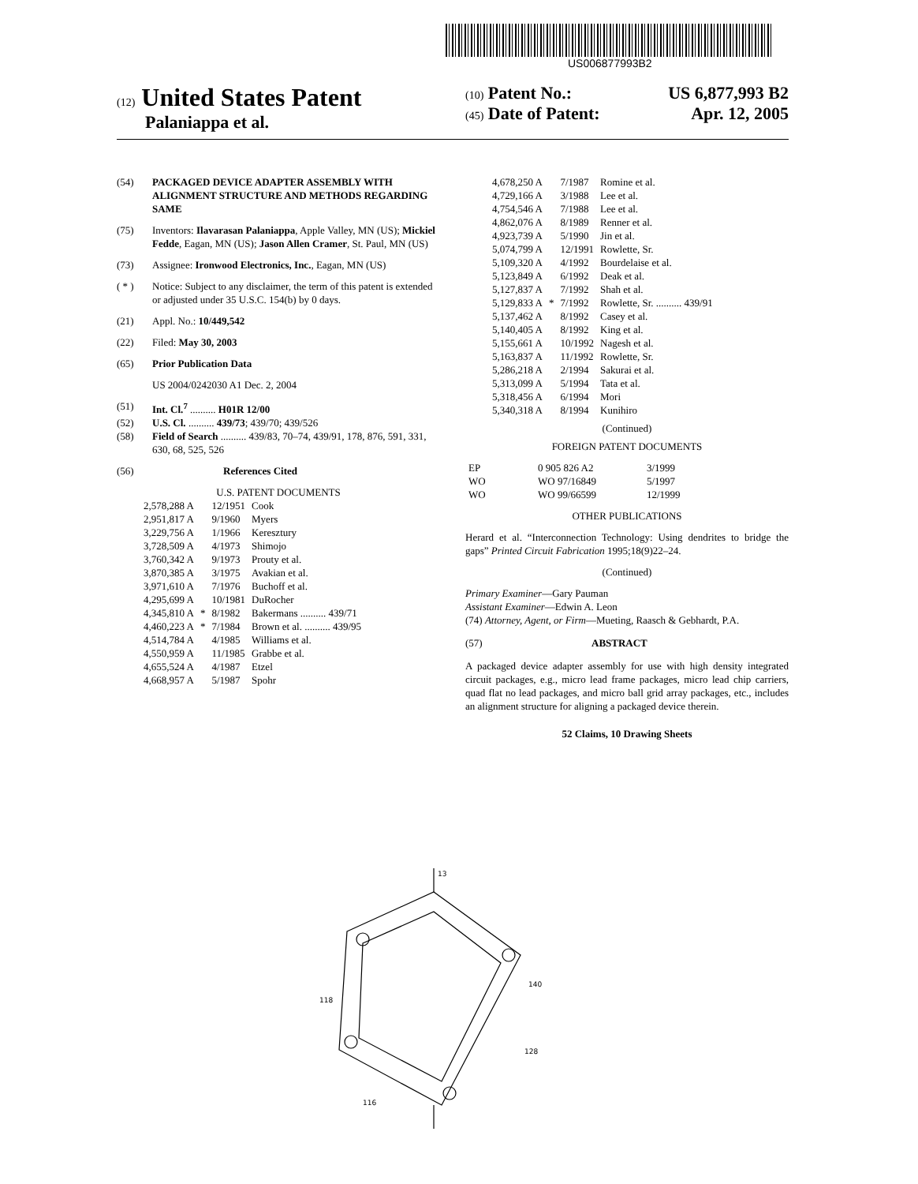US006877993B2
(12) United States Patent
Palaniappa et al.
(10) Patent No.: US 6,877,993 B2
(45) Date of Patent: Apr. 12, 2005
(54) PACKAGED DEVICE ADAPTER ASSEMBLY WITH ALIGNMENT STRUCTURE AND METHODS REGARDING SAME
(75) Inventors: Ilavarasan Palaniappa, Apple Valley, MN (US); Mickiel Fedde, Eagan, MN (US); Jason Allen Cramer, St. Paul, MN (US)
(73) Assignee: Ironwood Electronics, Inc., Eagan, MN (US)
( * ) Notice: Subject to any disclaimer, the term of this patent is extended or adjusted under 35 U.S.C. 154(b) by 0 days.
(21) Appl. No.: 10/449,542
(22) Filed: May 30, 2003
(65) Prior Publication Data
US 2004/0242030 A1 Dec. 2, 2004
(51) Int. Cl.<sup>7</sup> .......... H01R 12/00
(52) U.S. Cl. .......... 439/73; 439/70; 439/526
(58) Field of Search .......... 439/83, 70–74, 439/91, 178, 876, 591, 331, 630, 68, 525, 526
(56) References Cited
U.S. PATENT DOCUMENTS
| 2,578,288 A | | 12/1951 | Cook |
| 2,951,817 A | | 9/1960 | Myers |
| 3,229,756 A | | 1/1966 | Keresztury |
| 3,728,509 A | | 4/1973 | Shimojo |
| 3,760,342 A | | 9/1973 | Prouty et al. |
| 3,870,385 A | | 3/1975 | Avakian et al. |
| 3,971,610 A | | 7/1976 | Buchoff et al. |
| 4,295,699 A | | 10/1981 | DuRocher |
| 4,345,810 A | * | 8/1982 | Bakermans .......... 439/71 |
| 4,460,223 A | * | 7/1984 | Brown et al. .......... 439/95 |
| 4,514,784 A | | 4/1985 | Williams et al. |
| 4,550,959 A | | 11/1985 | Grabbe et al. |
| 4,655,524 A | | 4/1987 | Etzel |
| 4,668,957 A | | 5/1987 | Spohr |
| 4,678,250 A | | 7/1987 | Romine et al. |
| 4,729,166 A | | 3/1988 | Lee et al. |
| 4,754,546 A | | 7/1988 | Lee et al. |
| 4,862,076 A | | 8/1989 | Renner et al. |
| 4,923,739 A | | 5/1990 | Jin et al. |
| 5,074,799 A | | 12/1991 | Rowlette, Sr. |
| 5,109,320 A | | 4/1992 | Bourdelaise et al. |
| 5,123,849 A | | 6/1992 | Deak et al. |
| 5,127,837 A | | 7/1992 | Shah et al. |
| 5,129,833 A | * | 7/1992 | Rowlette, Sr. .......... 439/91 |
| 5,137,462 A | | 8/1992 | Casey et al. |
| 5,140,405 A | | 8/1992 | King et al. |
| 5,155,661 A | | 10/1992 | Nagesh et al. |
| 5,163,837 A | | 11/1992 | Rowlette, Sr. |
| 5,286,218 A | | 2/1994 | Sakurai et al. |
| 5,313,099 A | | 5/1994 | Tata et al. |
| 5,318,456 A | | 6/1994 | Mori |
| 5,340,318 A | | 8/1994 | Kunihiro |
(Continued)
FOREIGN PATENT DOCUMENTS
| EP | 0 905 826 A2 | 3/1999 |
| WO | WO 97/16849 | 5/1997 |
| WO | WO 99/66599 | 12/1999 |
OTHER PUBLICATIONS
Herard et al. “Interconnection Technology: Using dendrites to bridge the gaps” Printed Circuit Fabrication 1995;18(9)22–24.
(Continued)
Primary Examiner—Gary Pauman
Assistant Examiner—Edwin A. Leon
(74) Attorney, Agent, or Firm—Mueting, Raasch & Gebhardt, P.A.
(57) ABSTRACT
A packaged device adapter assembly for use with high density integrated circuit packages, e.g., micro lead frame packages, micro lead chip carriers, quad flat no lead packages, and micro ball grid array packages, etc., includes an alignment structure for aligning a packaged device therein.
52 Claims, 10 Drawing Sheets
13
118
140
128
116